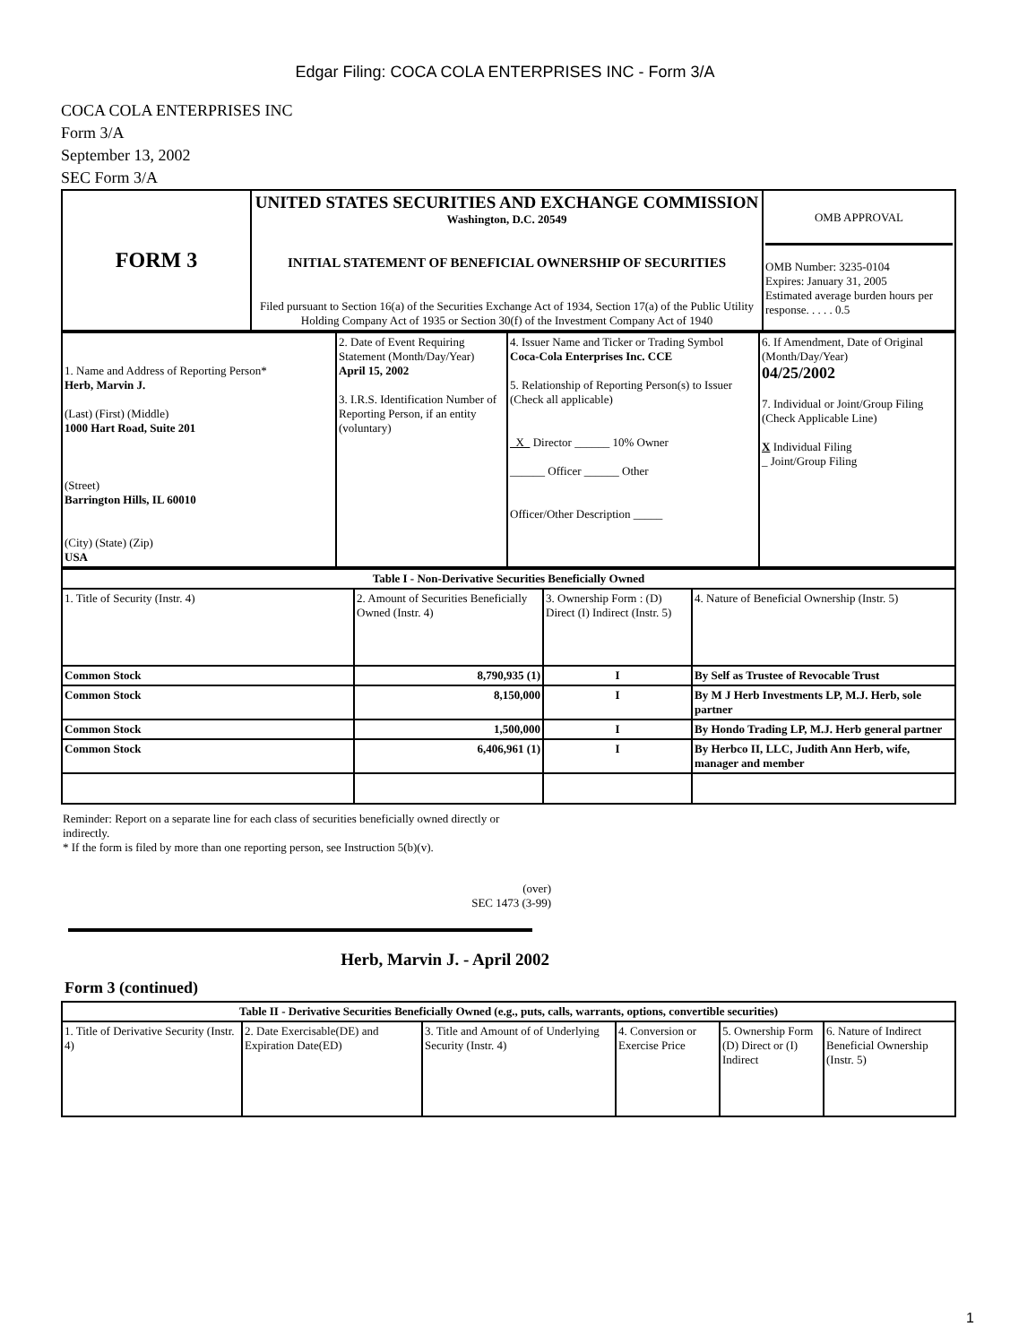Edgar Filing: COCA COLA ENTERPRISES INC - Form 3/A
COCA COLA ENTERPRISES INC
Form 3/A
September 13, 2002
SEC Form 3/A
| FORM 3 | UNITED STATES SECURITIES AND EXCHANGE COMMISSION Washington, D.C. 20549 INITIAL STATEMENT OF BENEFICIAL OWNERSHIP OF SECURITIES Filed pursuant to Section 16(a) of the Securities Exchange Act of 1934, Section 17(a) of the Public Utility Holding Company Act of 1935 or Section 30(f) of the Investment Company Act of 1940 | OMB APPROVAL OMB Number: 3235-0104 Expires: January 31, 2005 Estimated average burden hours per response. . . . . 0.5 |
| 1. Name and Address of Reporting Person* Herb, Marvin J. (Last) (First) (Middle) 1000 Hart Road, Suite 201 (Street) Barrington Hills, IL 60010 (City) (State) (Zip) USA | 2. Date of Event Requiring Statement (Month/Day/Year) April 15, 2002 3. I.R.S. Identification Number of Reporting Person, if an entity (voluntary) | 4. Issuer Name and Ticker or Trading Symbol Coca-Cola Enterprises Inc. CCE 5. Relationship of Reporting Person(s) to Issuer (Check all applicable) X Director ______ 10% Owner ______ Officer ______ Other Officer/Other Description _____ | 6. If Amendment, Date of Original (Month/Day/Year) 04/25/2002 7. Individual or Joint/Group Filing (Check Applicable Line) X Individual Filing _ Joint/Group Filing |
| Table I - Non-Derivative Securities Beneficially Owned | | | |
| --- | --- | --- | --- |
| 1. Title of Security (Instr. 4) | 2. Amount of Securities Beneficially Owned (Instr. 4) | 3. Ownership Form : (D) Direct (I) Indirect (Instr. 5) | 4. Nature of Beneficial Ownership (Instr. 5) |
| Common Stock | 8,790,935 (1) | I | By Self as Trustee of Revocable Trust |
| Common Stock | 8,150,000 | I | By M J Herb Investments LP, M.J. Herb, sole partner |
| Common Stock | 1,500,000 | I | By Hondo Trading LP, M.J. Herb general partner |
| Common Stock | 6,406,961 (1) | I | By Herbco II, LLC, Judith Ann Herb, wife, manager and member |
Reminder: Report on a separate line for each class of securities beneficially owned directly or indirectly.
* If the form is filed by more than one reporting person, see Instruction 5(b)(v).
(over)
SEC 1473 (3-99)
Herb, Marvin J. - April 2002
Form 3 (continued)
| Table II - Derivative Securities Beneficially Owned (e.g., puts, calls, warrants, options, convertible securities) | | | | | |
| --- | --- | --- | --- | --- | --- |
| 1. Title of Derivative Security (Instr. 4) | 2. Date Exercisable(DE) and Expiration Date(ED) | 3. Title and Amount of of Underlying Security (Instr. 4) | 4. Conversion or Exercise Price | 5. Ownership Form (D) Direct or (I) Indirect | 6. Nature of Indirect Beneficial Ownership (Instr. 5) |
1